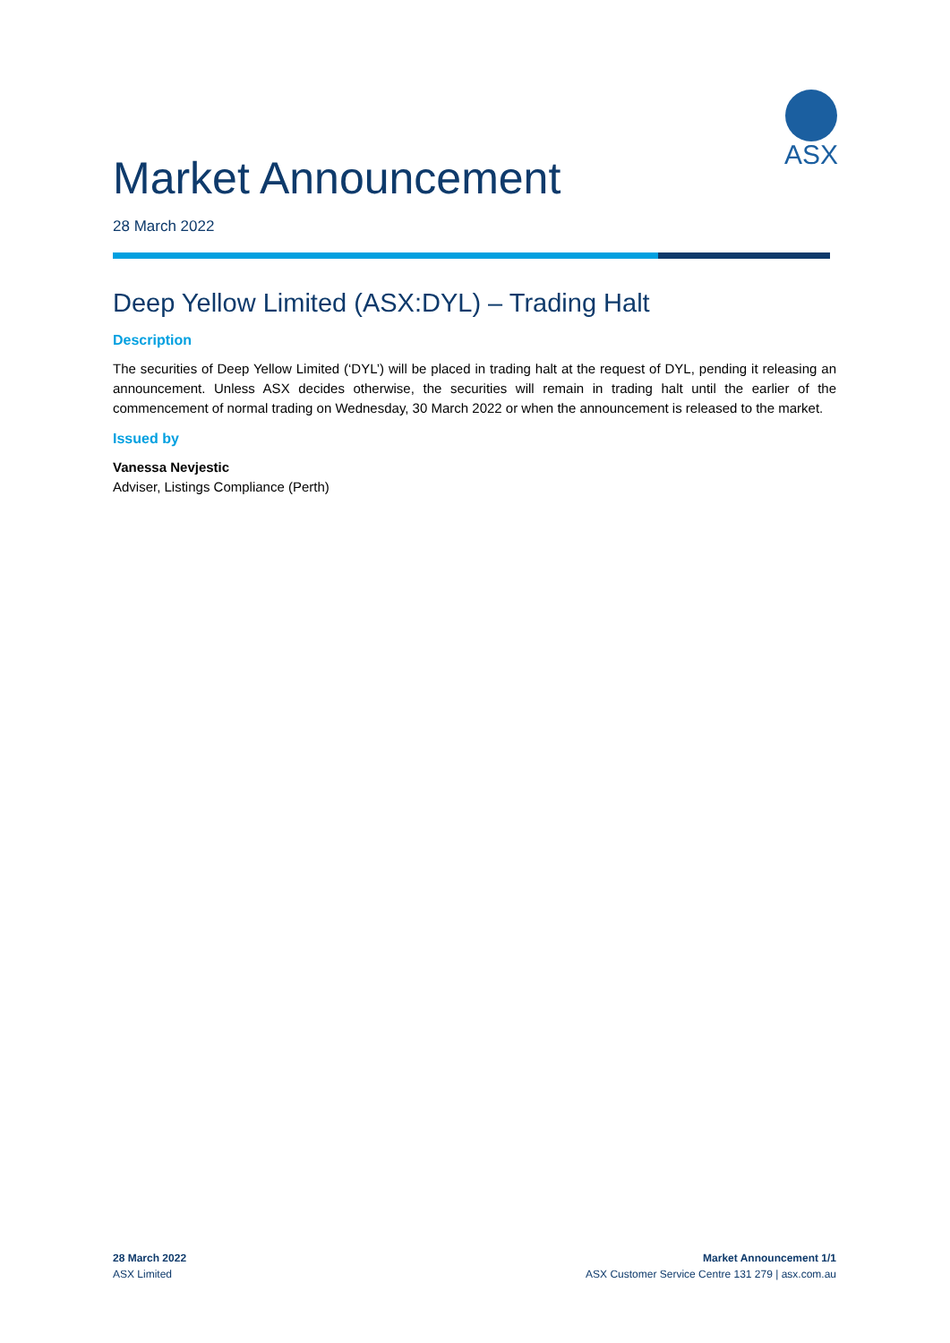ASX
Market Announcement
28 March 2022
Deep Yellow Limited (ASX:DYL) – Trading Halt
Description
The securities of Deep Yellow Limited (‘DYL’) will be placed in trading halt at the request of DYL, pending it releasing an announcement. Unless ASX decides otherwise, the securities will remain in trading halt until the earlier of the commencement of normal trading on Wednesday, 30 March 2022 or when the announcement is released to the market.
Issued by
Vanessa Nevjestic
Adviser, Listings Compliance (Perth)
28 March 2022
ASX Limited
Market Announcement 1/1
ASX Customer Service Centre 131 279 | asx.com.au